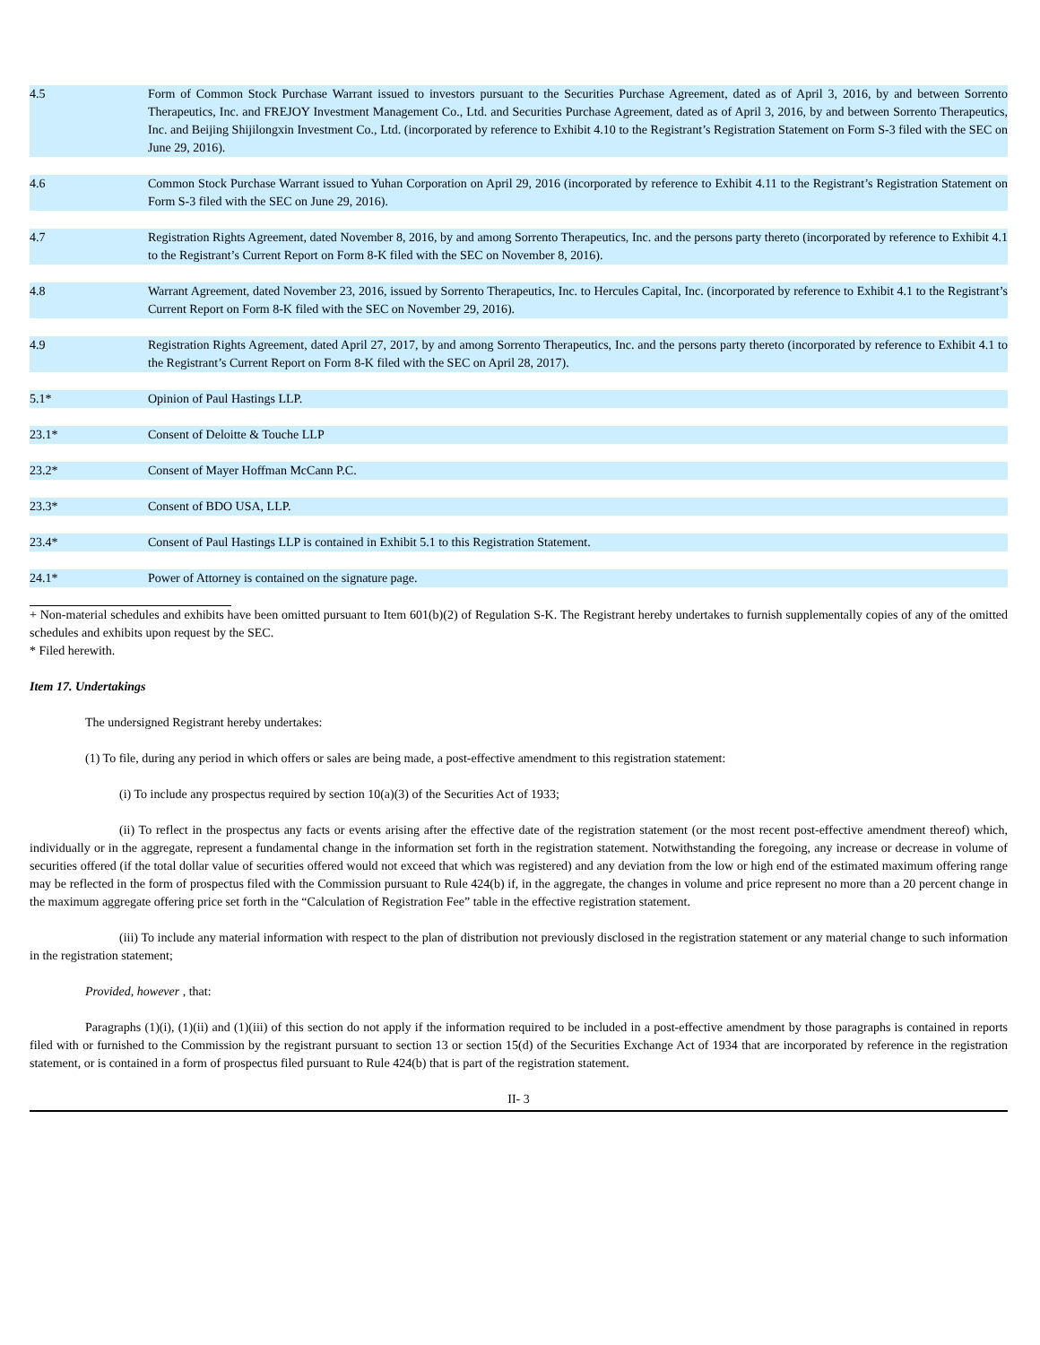| 4.5 | Form of Common Stock Purchase Warrant issued to investors pursuant to the Securities Purchase Agreement, dated as of April 3, 2016, by and between Sorrento Therapeutics, Inc. and FREJOY Investment Management Co., Ltd. and Securities Purchase Agreement, dated as of April 3, 2016, by and between Sorrento Therapeutics, Inc. and Beijing Shijilongxin Investment Co., Ltd. (incorporated by reference to Exhibit 4.10 to the Registrant’s Registration Statement on Form S-3 filed with the SEC on June 29, 2016). |
| 4.6 | Common Stock Purchase Warrant issued to Yuhan Corporation on April 29, 2016 (incorporated by reference to Exhibit 4.11 to the Registrant’s Registration Statement on Form S-3 filed with the SEC on June 29, 2016). |
| 4.7 | Registration Rights Agreement, dated November 8, 2016, by and among Sorrento Therapeutics, Inc. and the persons party thereto (incorporated by reference to Exhibit 4.1 to the Registrant’s Current Report on Form 8-K filed with the SEC on November 8, 2016). |
| 4.8 | Warrant Agreement, dated November 23, 2016, issued by Sorrento Therapeutics, Inc. to Hercules Capital, Inc. (incorporated by reference to Exhibit 4.1 to the Registrant’s Current Report on Form 8-K filed with the SEC on November 29, 2016). |
| 4.9 | Registration Rights Agreement, dated April 27, 2017, by and among Sorrento Therapeutics, Inc. and the persons party thereto (incorporated by reference to Exhibit 4.1 to the Registrant’s Current Report on Form 8-K filed with the SEC on April 28, 2017). |
| 5.1* | Opinion of Paul Hastings LLP. |
| 23.1* | Consent of Deloitte & Touche LLP |
| 23.2* | Consent of Mayer Hoffman McCann P.C. |
| 23.3* | Consent of BDO USA, LLP. |
| 23.4* | Consent of Paul Hastings LLP is contained in Exhibit 5.1 to this Registration Statement. |
| 24.1* | Power of Attorney is contained on the signature page. |
+ Non-material schedules and exhibits have been omitted pursuant to Item 601(b)(2) of Regulation S-K. The Registrant hereby undertakes to furnish supplementally copies of any of the omitted schedules and exhibits upon request by the SEC.
* Filed herewith.
Item 17. Undertakings
The undersigned Registrant hereby undertakes:
(1) To file, during any period in which offers or sales are being made, a post-effective amendment to this registration statement:
(i) To include any prospectus required by section 10(a)(3) of the Securities Act of 1933;
(ii) To reflect in the prospectus any facts or events arising after the effective date of the registration statement (or the most recent post-effective amendment thereof) which, individually or in the aggregate, represent a fundamental change in the information set forth in the registration statement. Notwithstanding the foregoing, any increase or decrease in volume of securities offered (if the total dollar value of securities offered would not exceed that which was registered) and any deviation from the low or high end of the estimated maximum offering range may be reflected in the form of prospectus filed with the Commission pursuant to Rule 424(b) if, in the aggregate, the changes in volume and price represent no more than a 20 percent change in the maximum aggregate offering price set forth in the “Calculation of Registration Fee” table in the effective registration statement.
(iii) To include any material information with respect to the plan of distribution not previously disclosed in the registration statement or any material change to such information in the registration statement;
Provided, however , that:
Paragraphs (1)(i), (1)(ii) and (1)(iii) of this section do not apply if the information required to be included in a post-effective amendment by those paragraphs is contained in reports filed with or furnished to the Commission by the registrant pursuant to section 13 or section 15(d) of the Securities Exchange Act of 1934 that are incorporated by reference in the registration statement, or is contained in a form of prospectus filed pursuant to Rule 424(b) that is part of the registration statement.
II- 3